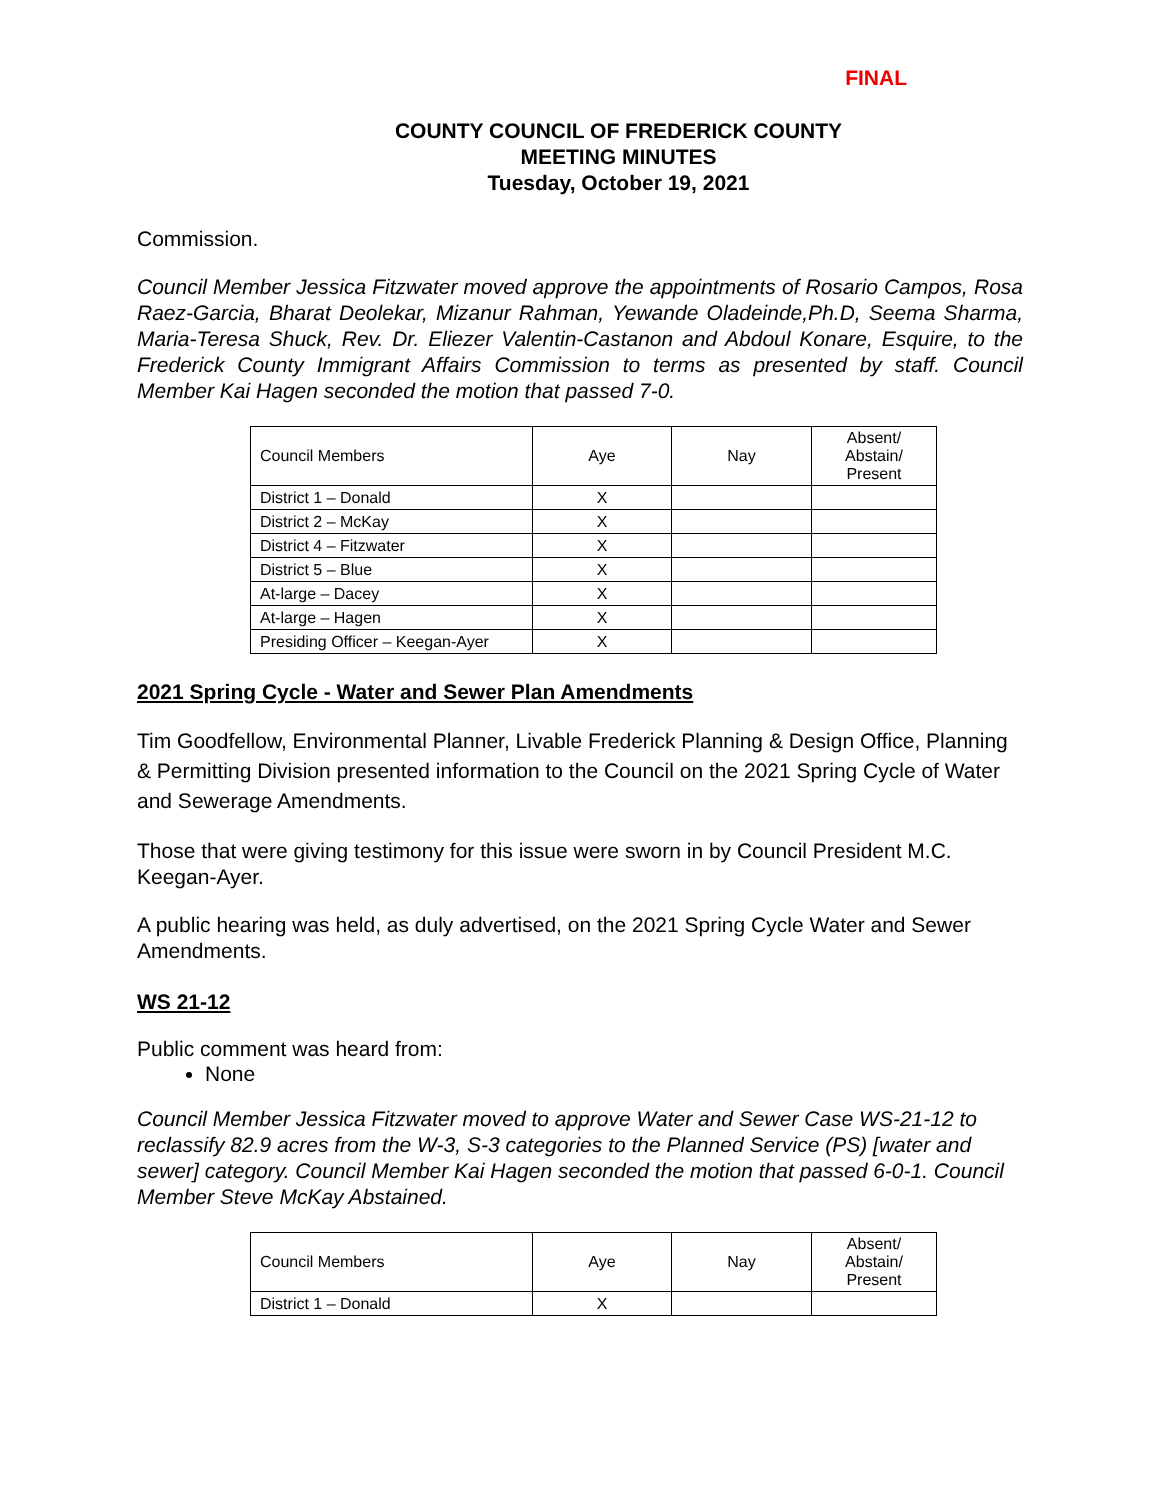FINAL
COUNTY COUNCIL OF FREDERICK COUNTY
MEETING MINUTES
Tuesday, October 19, 2021
Commission.
Council Member Jessica Fitzwater moved approve the appointments of Rosario Campos, Rosa Raez-Garcia, Bharat Deolekar, Mizanur Rahman, Yewande Oladeinde,Ph.D, Seema Sharma, Maria-Teresa Shuck, Rev. Dr. Eliezer Valentin-Castanon and Abdoul Konare, Esquire, to the Frederick County Immigrant Affairs Commission to terms as presented by staff. Council Member Kai Hagen seconded the motion that passed 7-0.
| Council Members | Aye | Nay | Absent/ Abstain/ Present |
| District 1 – Donald | X | | |
| District 2 – McKay | X | | |
| District 4 – Fitzwater | X | | |
| District 5 – Blue | X | | |
| At-large – Dacey | X | | |
| At-large – Hagen | X | | |
| Presiding Officer – Keegan-Ayer | X | | |
2021 Spring Cycle - Water and Sewer Plan Amendments
Tim Goodfellow, Environmental Planner, Livable Frederick Planning & Design Office, Planning & Permitting Division presented information to the Council on the 2021 Spring Cycle of Water and Sewerage Amendments.
Those that were giving testimony for this issue were sworn in by Council President M.C. Keegan-Ayer.
A public hearing was held, as duly advertised, on the 2021 Spring Cycle Water and Sewer Amendments.
WS 21-12
Public comment was heard from:
None
Council Member Jessica Fitzwater moved to approve Water and Sewer Case WS-21-12 to reclassify 82.9 acres from the W-3, S-3 categories to the Planned Service (PS) [water and sewer] category. Council Member Kai Hagen seconded the motion that passed 6-0-1. Council Member Steve McKay Abstained.
| Council Members | Aye | Nay | Absent/ Abstain/ Present |
| District 1 – Donald | X | | |